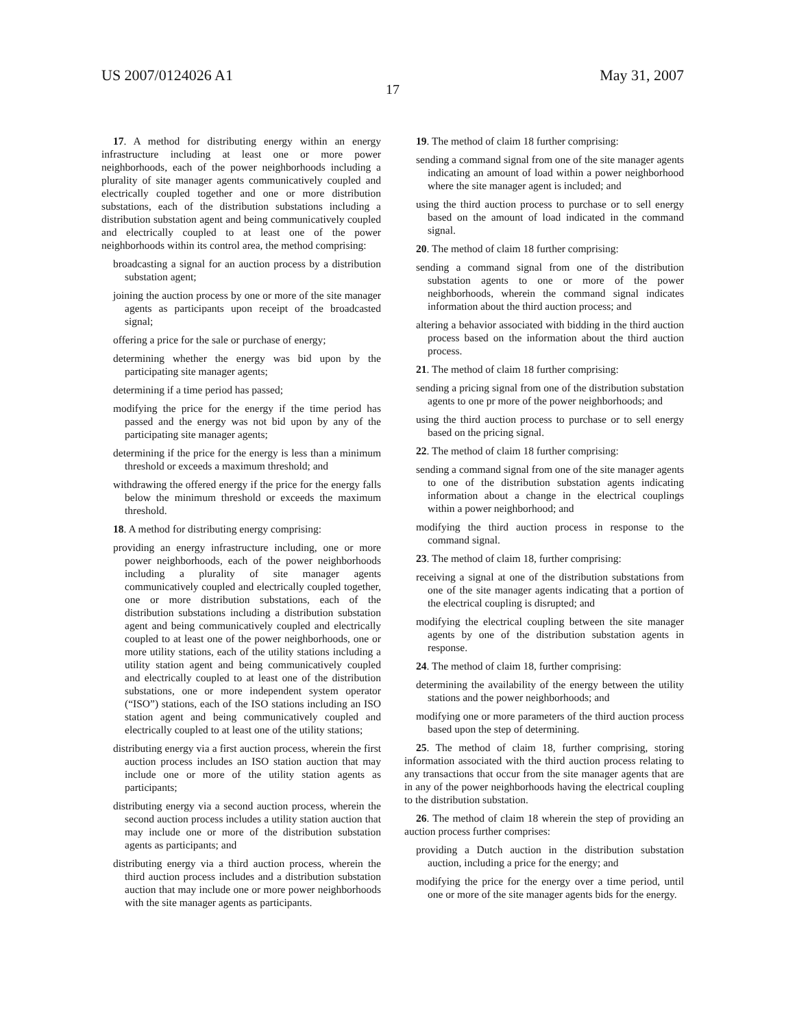US 2007/0124026 A1 May 31, 2007
17
17. A method for distributing energy within an energy infrastructure including at least one or more power neighborhoods, each of the power neighborhoods including a plurality of site manager agents communicatively coupled and electrically coupled together and one or more distribution substations, each of the distribution substations including a distribution substation agent and being communicatively coupled and electrically coupled to at least one of the power neighborhoods within its control area, the method comprising:
broadcasting a signal for an auction process by a distribution substation agent;
joining the auction process by one or more of the site manager agents as participants upon receipt of the broadcasted signal;
offering a price for the sale or purchase of energy;
determining whether the energy was bid upon by the participating site manager agents;
determining if a time period has passed;
modifying the price for the energy if the time period has passed and the energy was not bid upon by any of the participating site manager agents;
determining if the price for the energy is less than a minimum threshold or exceeds a maximum threshold; and
withdrawing the offered energy if the price for the energy falls below the minimum threshold or exceeds the maximum threshold.
18. A method for distributing energy comprising:
providing an energy infrastructure including, one or more power neighborhoods, each of the power neighborhoods including a plurality of site manager agents communicatively coupled and electrically coupled together, one or more distribution substations, each of the distribution substations including a distribution substation agent and being communicatively coupled and electrically coupled to at least one of the power neighborhoods, one or more utility stations, each of the utility stations including a utility station agent and being communicatively coupled and electrically coupled to at least one of the distribution substations, one or more independent system operator (“ISO”) stations, each of the ISO stations including an ISO station agent and being communicatively coupled and electrically coupled to at least one of the utility stations;
distributing energy via a first auction process, wherein the first auction process includes an ISO station auction that may include one or more of the utility station agents as participants;
distributing energy via a second auction process, wherein the second auction process includes a utility station auction that may include one or more of the distribution substation agents as participants; and
distributing energy via a third auction process, wherein the third auction process includes and a distribution substation auction that may include one or more power neighborhoods with the site manager agents as participants.
19. The method of claim 18 further comprising:
sending a command signal from one of the site manager agents indicating an amount of load within a power neighborhood where the site manager agent is included; and
using the third auction process to purchase or to sell energy based on the amount of load indicated in the command signal.
20. The method of claim 18 further comprising:
sending a command signal from one of the distribution substation agents to one or more of the power neighborhoods, wherein the command signal indicates information about the third auction process; and
altering a behavior associated with bidding in the third auction process based on the information about the third auction process.
21. The method of claim 18 further comprising:
sending a pricing signal from one of the distribution substation agents to one pr more of the power neighborhoods; and
using the third auction process to purchase or to sell energy based on the pricing signal.
22. The method of claim 18 further comprising:
sending a command signal from one of the site manager agents to one of the distribution substation agents indicating information about a change in the electrical couplings within a power neighborhood; and
modifying the third auction process in response to the command signal.
23. The method of claim 18, further comprising:
receiving a signal at one of the distribution substations from one of the site manager agents indicating that a portion of the electrical coupling is disrupted; and
modifying the electrical coupling between the site manager agents by one of the distribution substation agents in response.
24. The method of claim 18, further comprising:
determining the availability of the energy between the utility stations and the power neighborhoods; and
modifying one or more parameters of the third auction process based upon the step of determining.
25. The method of claim 18, further comprising, storing information associated with the third auction process relating to any transactions that occur from the site manager agents that are in any of the power neighborhoods having the electrical coupling to the distribution substation.
26. The method of claim 18 wherein the step of providing an auction process further comprises:
providing a Dutch auction in the distribution substation auction, including a price for the energy; and
modifying the price for the energy over a time period, until one or more of the site manager agents bids for the energy.